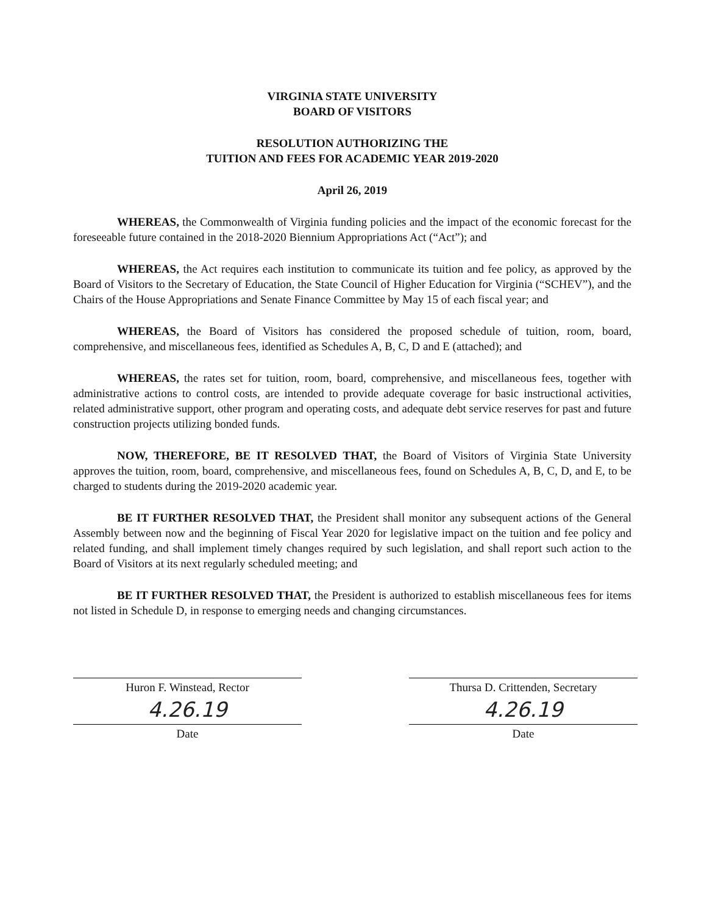VIRGINIA STATE UNIVERSITY
BOARD OF VISITORS
RESOLUTION AUTHORIZING THE
TUITION AND FEES FOR ACADEMIC YEAR 2019-2020
April 26, 2019
WHEREAS, the Commonwealth of Virginia funding policies and the impact of the economic forecast for the foreseeable future contained in the 2018-2020 Biennium Appropriations Act (“Act”); and
WHEREAS, the Act requires each institution to communicate its tuition and fee policy, as approved by the Board of Visitors to the Secretary of Education, the State Council of Higher Education for Virginia (“SCHEV”), and the Chairs of the House Appropriations and Senate Finance Committee by May 15 of each fiscal year; and
WHEREAS, the Board of Visitors has considered the proposed schedule of tuition, room, board, comprehensive, and miscellaneous fees, identified as Schedules A, B, C, D and E (attached); and
WHEREAS, the rates set for tuition, room, board, comprehensive, and miscellaneous fees, together with administrative actions to control costs, are intended to provide adequate coverage for basic instructional activities, related administrative support, other program and operating costs, and adequate debt service reserves for past and future construction projects utilizing bonded funds.
NOW, THEREFORE, BE IT RESOLVED THAT, the Board of Visitors of Virginia State University approves the tuition, room, board, comprehensive, and miscellaneous fees, found on Schedules A, B, C, D, and E, to be charged to students during the 2019-2020 academic year.
BE IT FURTHER RESOLVED THAT, the President shall monitor any subsequent actions of the General Assembly between now and the beginning of Fiscal Year 2020 for legislative impact on the tuition and fee policy and related funding, and shall implement timely changes required by such legislation, and shall report such action to the Board of Visitors at its next regularly scheduled meeting; and
BE IT FURTHER RESOLVED THAT, the President is authorized to establish miscellaneous fees for items not listed in Schedule D, in response to emerging needs and changing circumstances.
Huron F. Winstead, Rector
4.26.19
Date
Thursa D. Crittenden, Secretary
4.26.19
Date